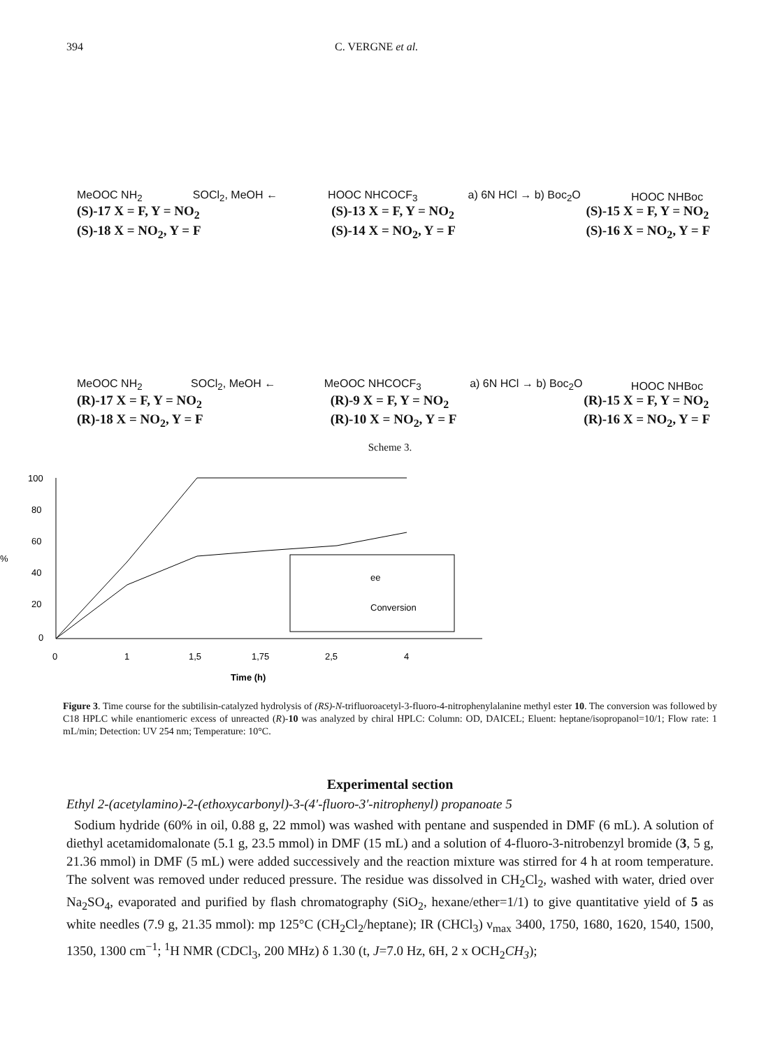394 C. VERGNE et al.
MeOOC NH<sub>2</sub> SOCl<sub>2</sub>, MeOH ← HOOC NHCOCF<sub>3</sub> a) 6N HCl → b) Boc<sub>2</sub>O HOOC NHBoc
(S)-17 X = F, Y = NO<sub>2</sub>
(S)-18 X = NO<sub>2</sub>, Y = F
(S)-13 X = F, Y = NO<sub>2</sub>
(S)-14 X = NO<sub>2</sub>, Y = F
(S)-15 X = F, Y = NO<sub>2</sub>
(S)-16 X = NO<sub>2</sub>, Y = F
MeOOC NH<sub>2</sub> SOCl<sub>2</sub>, MeOH ← MeOOC NHCOCF<sub>3</sub> a) 6N HCl → b) Boc<sub>2</sub>O HOOC NHBoc
(R)-17 X = F, Y = NO<sub>2</sub>
(R)-18 X = NO<sub>2</sub>, Y = F
(R)-9 X = F, Y = NO<sub>2</sub>
(R)-10 X = NO<sub>2</sub>, Y = F
(R)-15 X = F, Y = NO<sub>2</sub>
(R)-16 X = NO<sub>2</sub>, Y = F
Scheme 3.
100
80
60
%
40
20
0
ee
Conversion
0
1
1,5
1,75
2,5
4
Time (h)
Figure 3. Time course for the subtilisin-catalyzed hydrolysis of (RS)-N-trifluoroacetyl-3-fluoro-4-nitrophenylalanine methyl ester 10. The conversion was followed by C18 HPLC while enantiomeric excess of unreacted (R)-10 was analyzed by chiral HPLC: Column: OD, DAICEL; Eluent: heptane/isopropanol=10/1; Flow rate: 1 mL/min; Detection: UV 254 nm; Temperature: 10°C.
Experimental section
Ethyl 2-(acetylamino)-2-(ethoxycarbonyl)-3-(4′-fluoro-3′-nitrophenyl) propanoate 5
Sodium hydride (60% in oil, 0.88 g, 22 mmol) was washed with pentane and suspended in DMF (6 mL). A solution of diethyl acetamidomalonate (5.1 g, 23.5 mmol) in DMF (15 mL) and a solution of 4-fluoro-3-nitrobenzyl bromide (3, 5 g, 21.36 mmol) in DMF (5 mL) were added successively and the reaction mixture was stirred for 4 h at room temperature. The solvent was removed under reduced pressure. The residue was dissolved in CH<sub>2</sub>Cl<sub>2</sub>, washed with water, dried over Na<sub>2</sub>SO<sub>4</sub>, evaporated and purified by flash chromatography (SiO<sub>2</sub>, hexane/ether=1/1) to give quantitative yield of 5 as white needles (7.9 g, 21.35 mmol): mp 125°C (CH<sub>2</sub>Cl<sub>2</sub>/heptane); IR (CHCl<sub>3</sub>) ν<sub>max</sub> 3400, 1750, 1680, 1620, 1540, 1500, 1350, 1300 cm<sup>−1</sup>; <sup>1</sup>H NMR (CDCl<sub>3</sub>, 200 MHz) δ 1.30 (t, J=7.0 Hz, 6H, 2 x OCH<sub>2</sub>CH<sub>3</sub>);